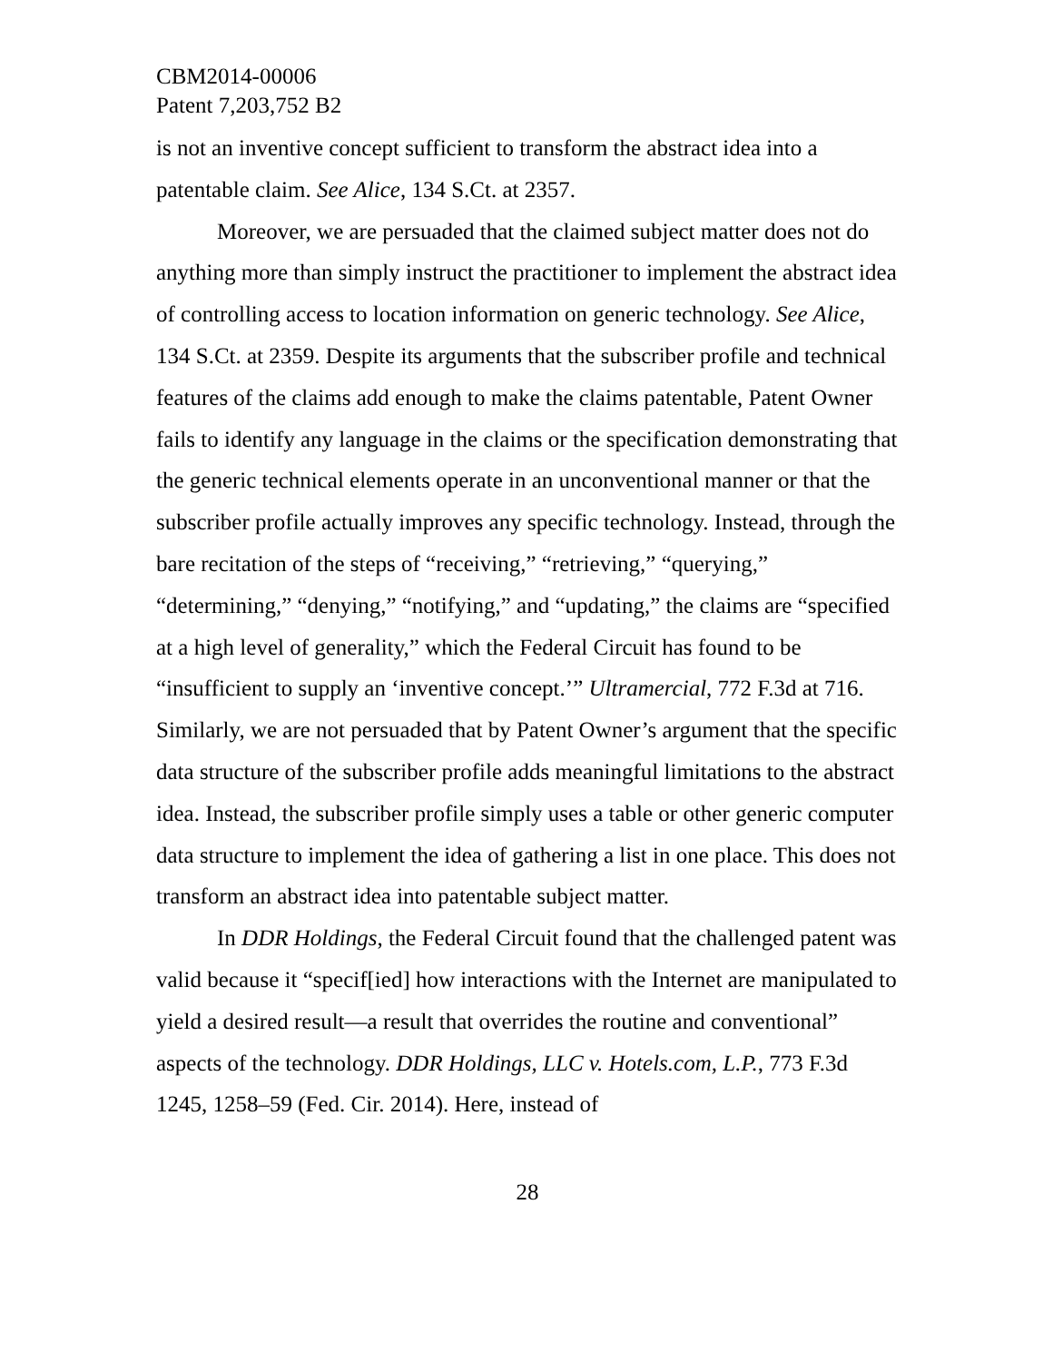CBM2014-00006
Patent 7,203,752 B2
is not an inventive concept sufficient to transform the abstract idea into a patentable claim. See Alice, 134 S.Ct. at 2357.
Moreover, we are persuaded that the claimed subject matter does not do anything more than simply instruct the practitioner to implement the abstract idea of controlling access to location information on generic technology. See Alice, 134 S.Ct. at 2359. Despite its arguments that the subscriber profile and technical features of the claims add enough to make the claims patentable, Patent Owner fails to identify any language in the claims or the specification demonstrating that the generic technical elements operate in an unconventional manner or that the subscriber profile actually improves any specific technology. Instead, through the bare recitation of the steps of “receiving,” “retrieving,” “querying,” “determining,” “denying,” “notifying,” and “updating,” the claims are “specified at a high level of generality,” which the Federal Circuit has found to be “insufficient to supply an ‘inventive concept.’” Ultramercial, 772 F.3d at 716. Similarly, we are not persuaded that by Patent Owner’s argument that the specific data structure of the subscriber profile adds meaningful limitations to the abstract idea. Instead, the subscriber profile simply uses a table or other generic computer data structure to implement the idea of gathering a list in one place. This does not transform an abstract idea into patentable subject matter.
In DDR Holdings, the Federal Circuit found that the challenged patent was valid because it “specif[ied] how interactions with the Internet are manipulated to yield a desired result—a result that overrides the routine and conventional” aspects of the technology. DDR Holdings, LLC v. Hotels.com, L.P., 773 F.3d 1245, 1258–59 (Fed. Cir. 2014). Here, instead of
28